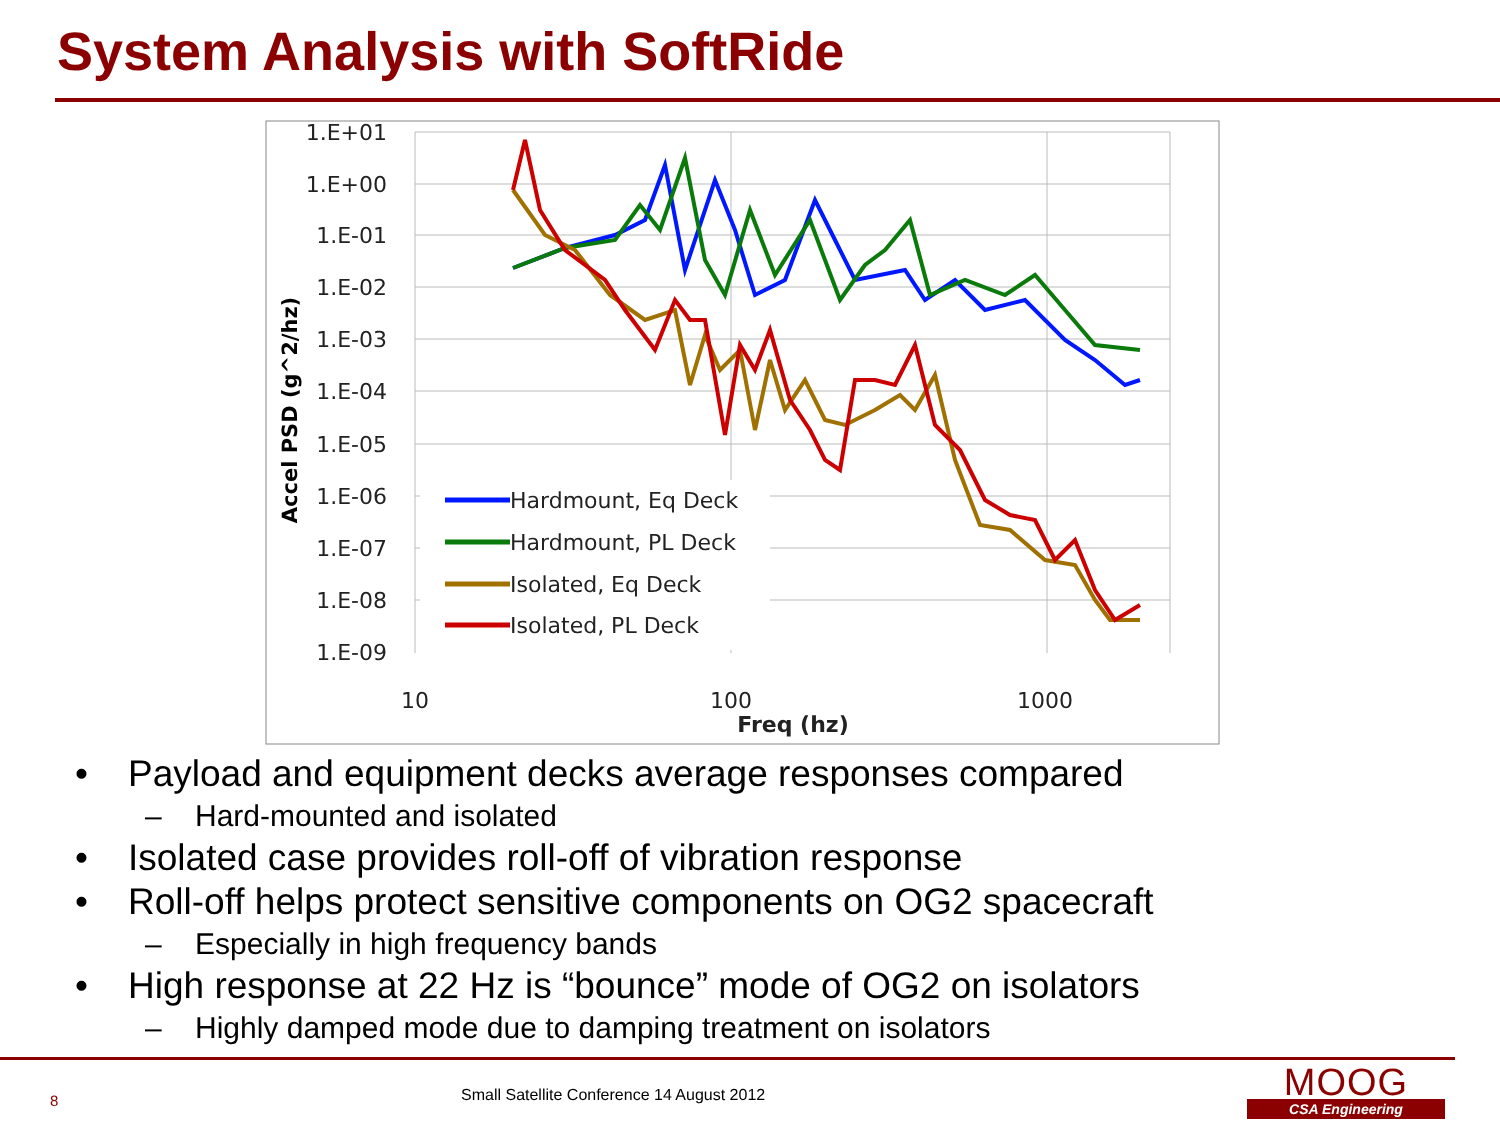System Analysis with SoftRide
1.E+01
1.E+00
1.E-01
1.E-02
1.E-03
1.E-04
1.E-05
1.E-06
1.E-07
1.E-08
1.E-09
10
100
1000
Freq (hz)
Accel PSD (g^2/hz)
Hardmount, Eq Deck
Hardmount, PL Deck
Isolated, Eq Deck
Isolated, PL Deck
• Payload and equipment decks average responses compared
– Hard-mounted and isolated
• Isolated case provides roll-off of vibration response
• Roll-off helps protect sensitive components on OG2 spacecraft
– Especially in high frequency bands
• High response at 22 Hz is “bounce” mode of OG2 on isolators
– Highly damped mode due to damping treatment on isolators
8
Small Satellite Conference 14 August 2012
MOOG
CSA Engineering